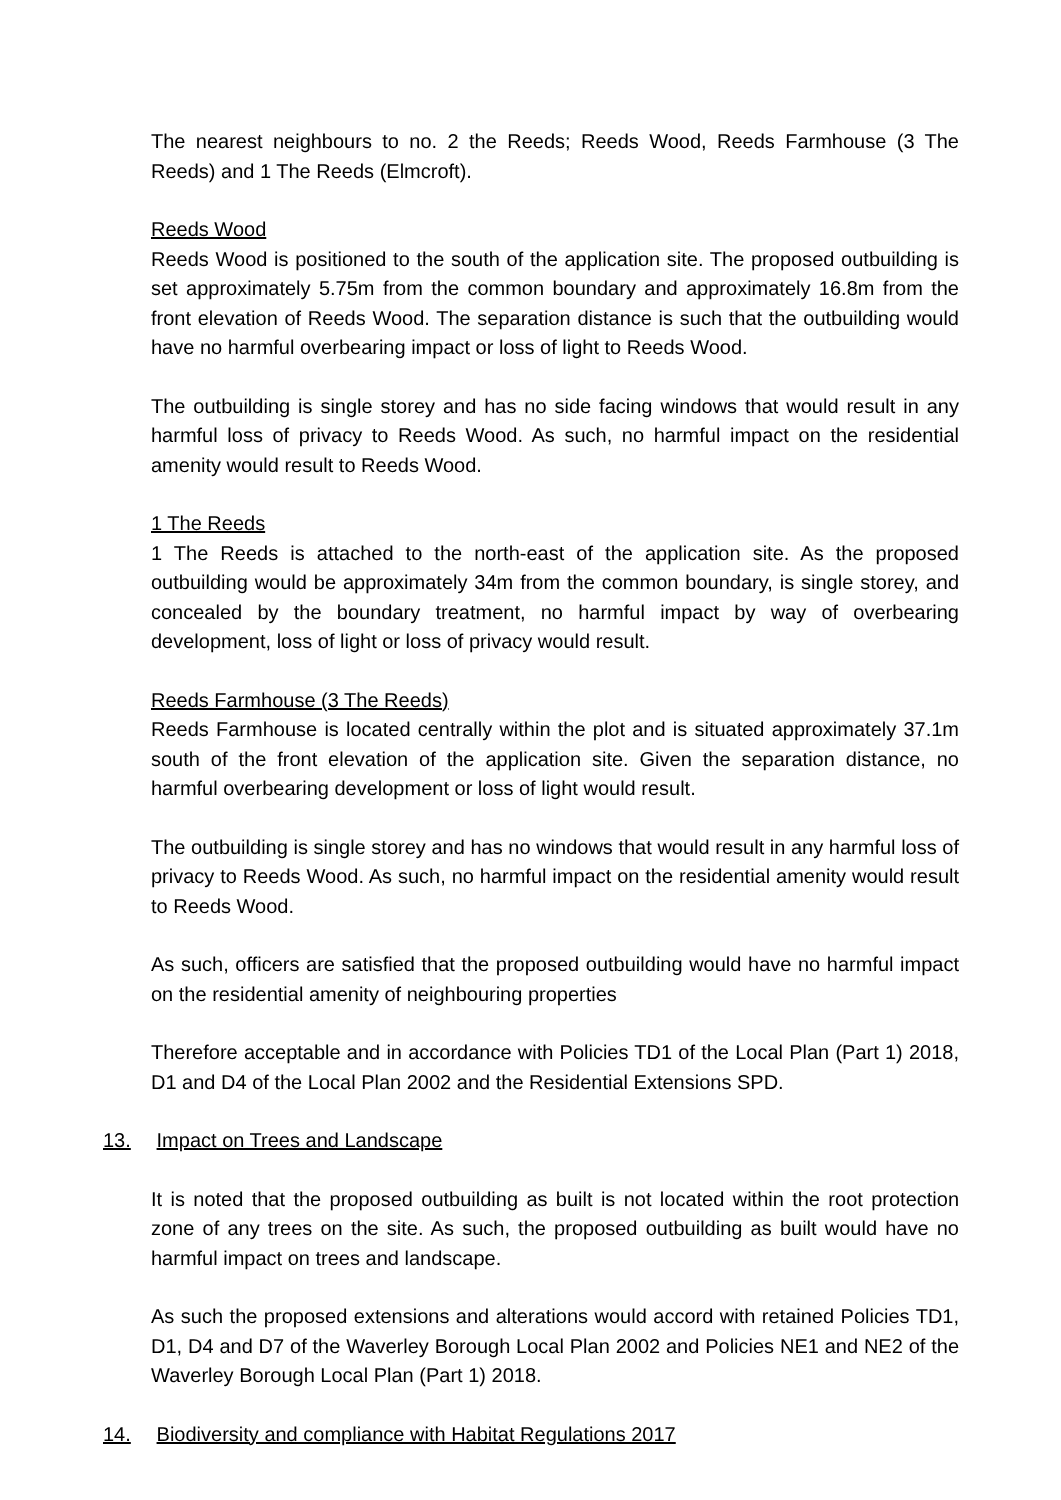The nearest neighbours to no. 2 the Reeds; Reeds Wood, Reeds Farmhouse (3 The Reeds) and 1 The Reeds (Elmcroft).
Reeds Wood
Reeds Wood is positioned to the south of the application site. The proposed outbuilding is set approximately 5.75m from the common boundary and approximately 16.8m from the front elevation of Reeds Wood. The separation distance is such that the outbuilding would have no harmful overbearing impact or loss of light to Reeds Wood.
The outbuilding is single storey and has no side facing windows that would result in any harmful loss of privacy to Reeds Wood. As such, no harmful impact on the residential amenity would result to Reeds Wood.
1 The Reeds
1 The Reeds is attached to the north-east of the application site. As the proposed outbuilding would be approximately 34m from the common boundary, is single storey, and concealed by the boundary treatment, no harmful impact by way of overbearing development, loss of light or loss of privacy would result.
Reeds Farmhouse (3 The Reeds)
Reeds Farmhouse is located centrally within the plot and is situated approximately 37.1m south of the front elevation of the application site. Given the separation distance, no harmful overbearing development or loss of light would result.
The outbuilding is single storey and has no windows that would result in any harmful loss of privacy to Reeds Wood. As such, no harmful impact on the residential amenity would result to Reeds Wood.
As such, officers are satisfied that the proposed outbuilding would have no harmful impact on the residential amenity of neighbouring properties
Therefore acceptable and in accordance with Policies TD1 of the Local Plan (Part 1) 2018, D1 and D4 of the Local Plan 2002 and the Residential Extensions SPD.
13. Impact on Trees and Landscape
It is noted that the proposed outbuilding as built is not located within the root protection zone of any trees on the site. As such, the proposed outbuilding as built would have no harmful impact on trees and landscape.
As such the proposed extensions and alterations would accord with retained Policies TD1, D1, D4 and D7 of the Waverley Borough Local Plan 2002 and Policies NE1 and NE2 of the Waverley Borough Local Plan (Part 1) 2018.
14. Biodiversity and compliance with Habitat Regulations 2017